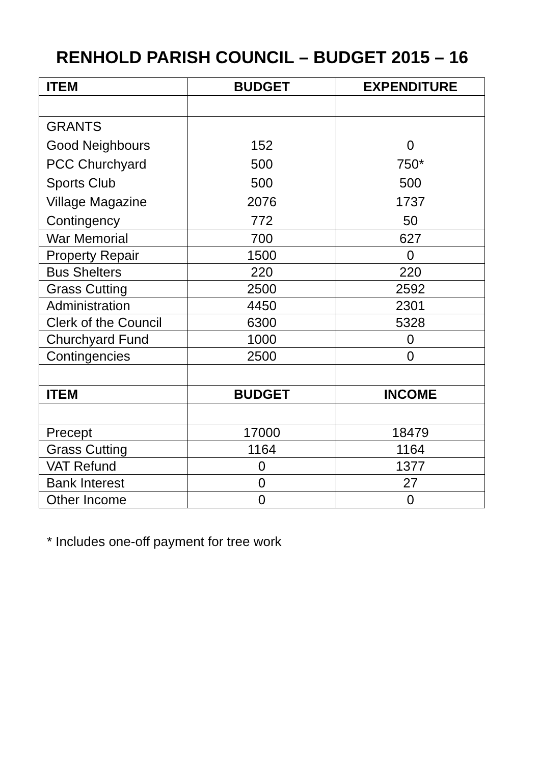RENHOLD PARISH COUNCIL – BUDGET 2015 – 16
| ITEM | BUDGET | EXPENDITURE |
| --- | --- | --- |
| GRANTS | | |
| Good Neighbours | 152 | 0 |
| PCC Churchyard | 500 | 750* |
| Sports Club | 500 | 500 |
| Village Magazine | 2076 | 1737 |
| Contingency | 772 | 50 |
| War Memorial | 700 | 627 |
| Property Repair | 1500 | 0 |
| Bus Shelters | 220 | 220 |
| Grass Cutting | 2500 | 2592 |
| Administration | 4450 | 2301 |
| Clerk of the Council | 6300 | 5328 |
| Churchyard Fund | 1000 | 0 |
| Contingencies | 2500 | 0 |
| ITEM | BUDGET | INCOME |
| Precept | 17000 | 18479 |
| Grass Cutting | 1164 | 1164 |
| VAT Refund | 0 | 1377 |
| Bank Interest | 0 | 27 |
| Other Income | 0 | 0 |
* Includes one-off payment for tree work